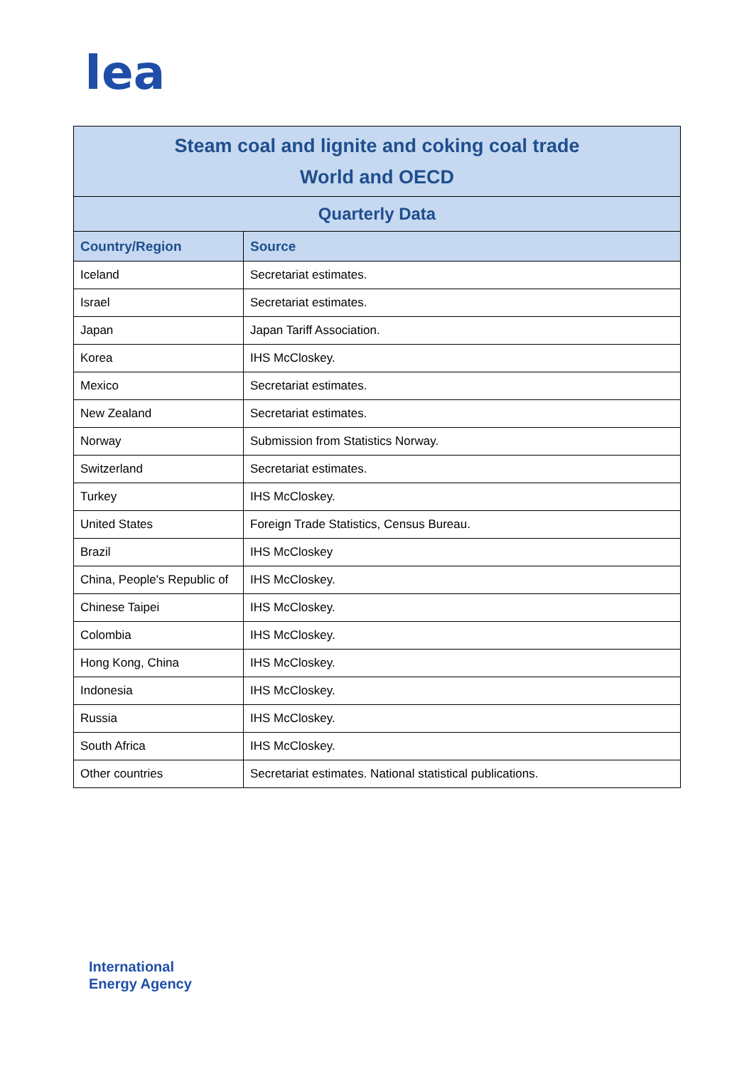ea
| Steam coal and lignite and coking coal trade World and OECD | |
| --- | --- |
| Quarterly Data | |
| Country/Region | Source |
| Iceland | Secretariat estimates. |
| Israel | Secretariat estimates. |
| Japan | Japan Tariff Association. |
| Korea | IHS McCloskey. |
| Mexico | Secretariat estimates. |
| New Zealand | Secretariat estimates. |
| Norway | Submission from Statistics Norway. |
| Switzerland | Secretariat estimates. |
| Turkey | IHS McCloskey. |
| United States | Foreign Trade Statistics, Census Bureau. |
| Brazil | IHS McCloskey |
| China, People's Republic of | IHS McCloskey. |
| Chinese Taipei | IHS McCloskey. |
| Colombia | IHS McCloskey. |
| Hong Kong, China | IHS McCloskey. |
| Indonesia | IHS McCloskey. |
| Russia | IHS McCloskey. |
| South Africa | IHS McCloskey. |
| Other countries | Secretariat estimates. National statistical publications. |
International
Energy Agency